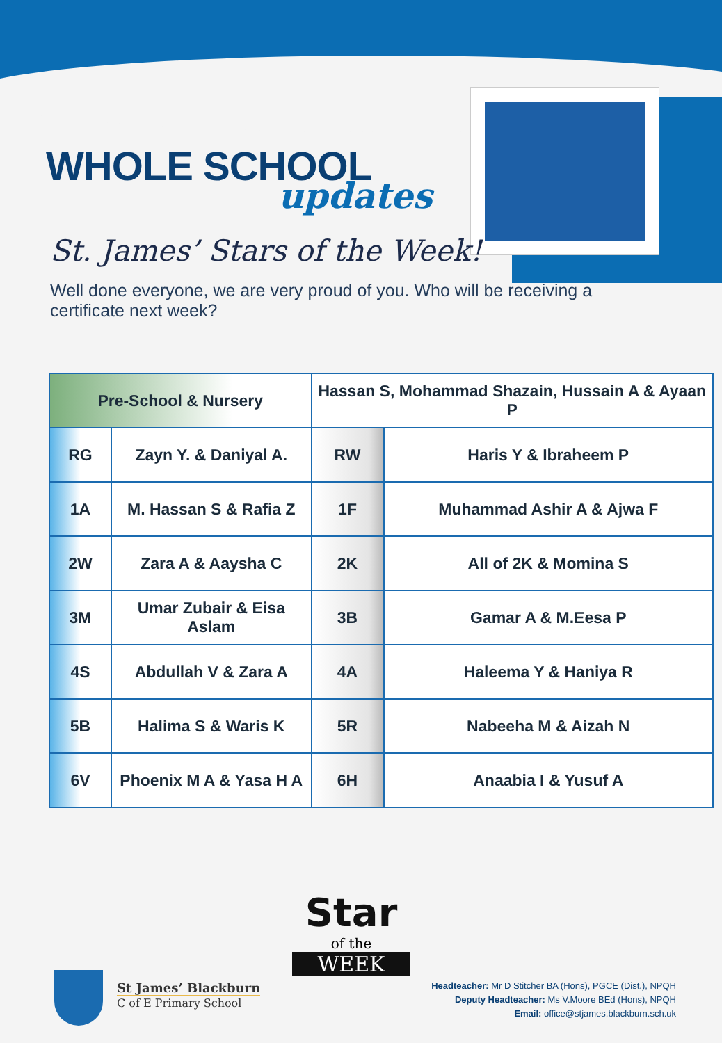WHOLE SCHOOL
updates
St. James’ Stars of the Week!
Well done everyone, we are very proud of you. Who will be receiving a certificate next week?
| Pre-School & Nursery | | Hassan S, Mohammad Shazain, Hussain A & Ayaan P | |
| RG | Zayn Y. & Daniyal A. | RW | Haris Y & Ibraheem P |
| 1A | M. Hassan S & Rafia Z | 1F | Muhammad Ashir A & Ajwa F |
| 2W | Zara A & Aaysha C | 2K | All of 2K & Momina S |
| 3M | Umar Zubair & Eisa Aslam | 3B | Gamar A & M.Eesa P |
| 4S | Abdullah V & Zara A | 4A | Haleema Y & Haniya R |
| 5B | Halima S & Waris K | 5R | Nabeeha M & Aizah N |
| 6V | Phoenix M A & Yasa H A | 6H | Anaabia I & Yusuf A |
Star
of the
WEEK
St James’ Blackburn
C of E Primary School
Headteacher: Mr D Stitcher BA (Hons), PGCE (Dist.), NPQH
Deputy Headteacher: Ms V.Moore BEd (Hons), NPQH
Email: office@stjames.blackburn.sch.uk